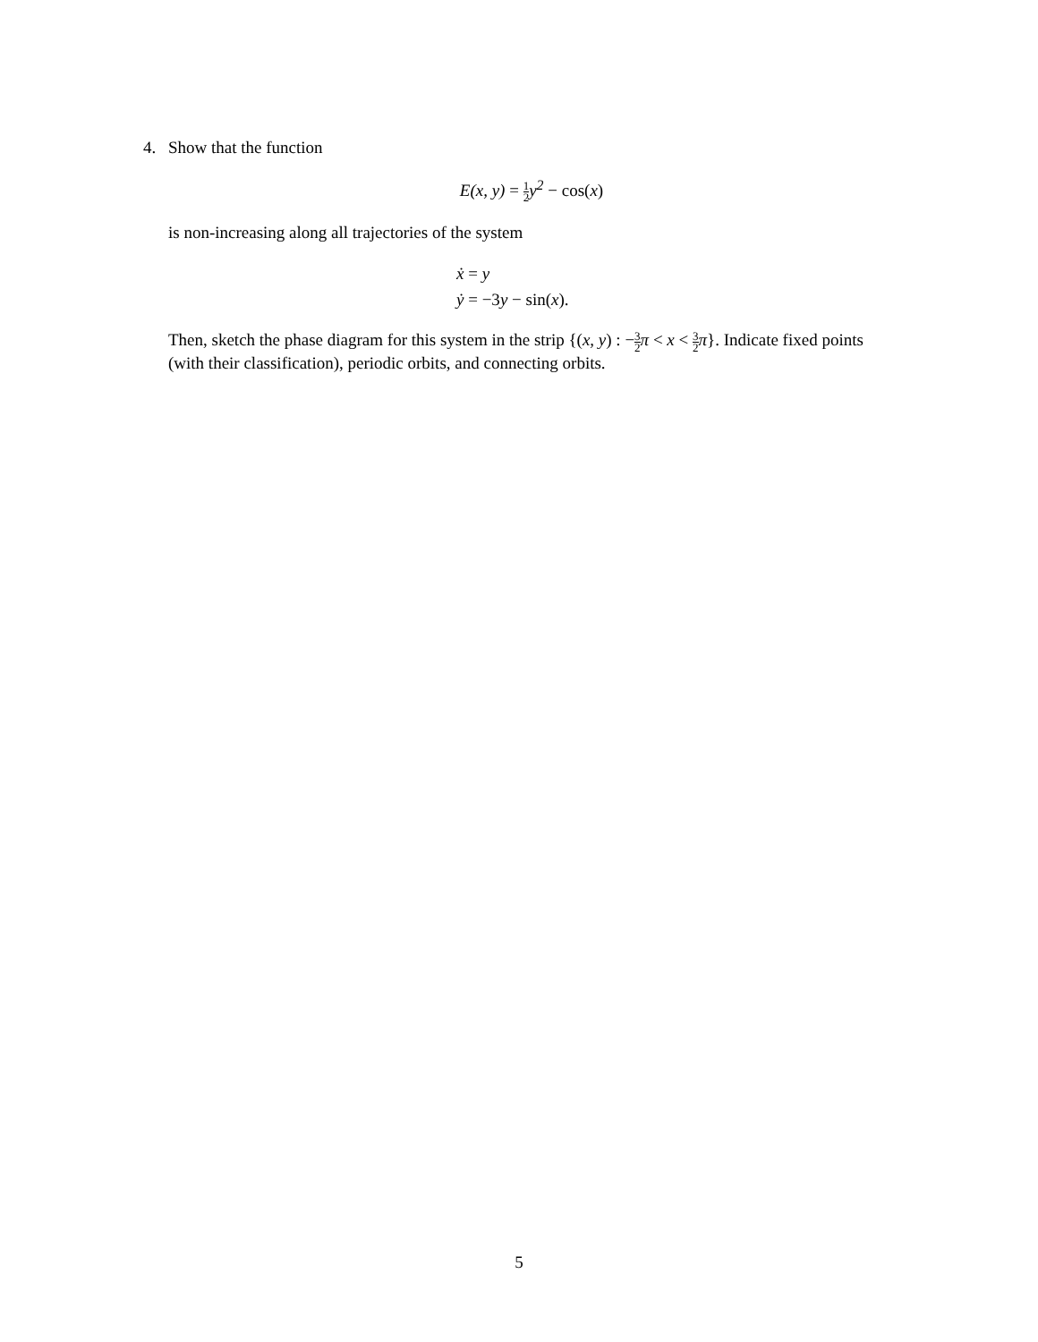4. Show that the function
E(x, y) = 1 2y<sup>2</sup> − cos(x)
is non-increasing along all trajectories of the system
ẋ = y
ẏ = −3y − sin(x).
Then, sketch the phase diagram for this system in the strip {(x, y) : −3 2 π < x < 3 2 π}. Indicate fixed points (with their classification), periodic orbits, and connecting orbits.
5